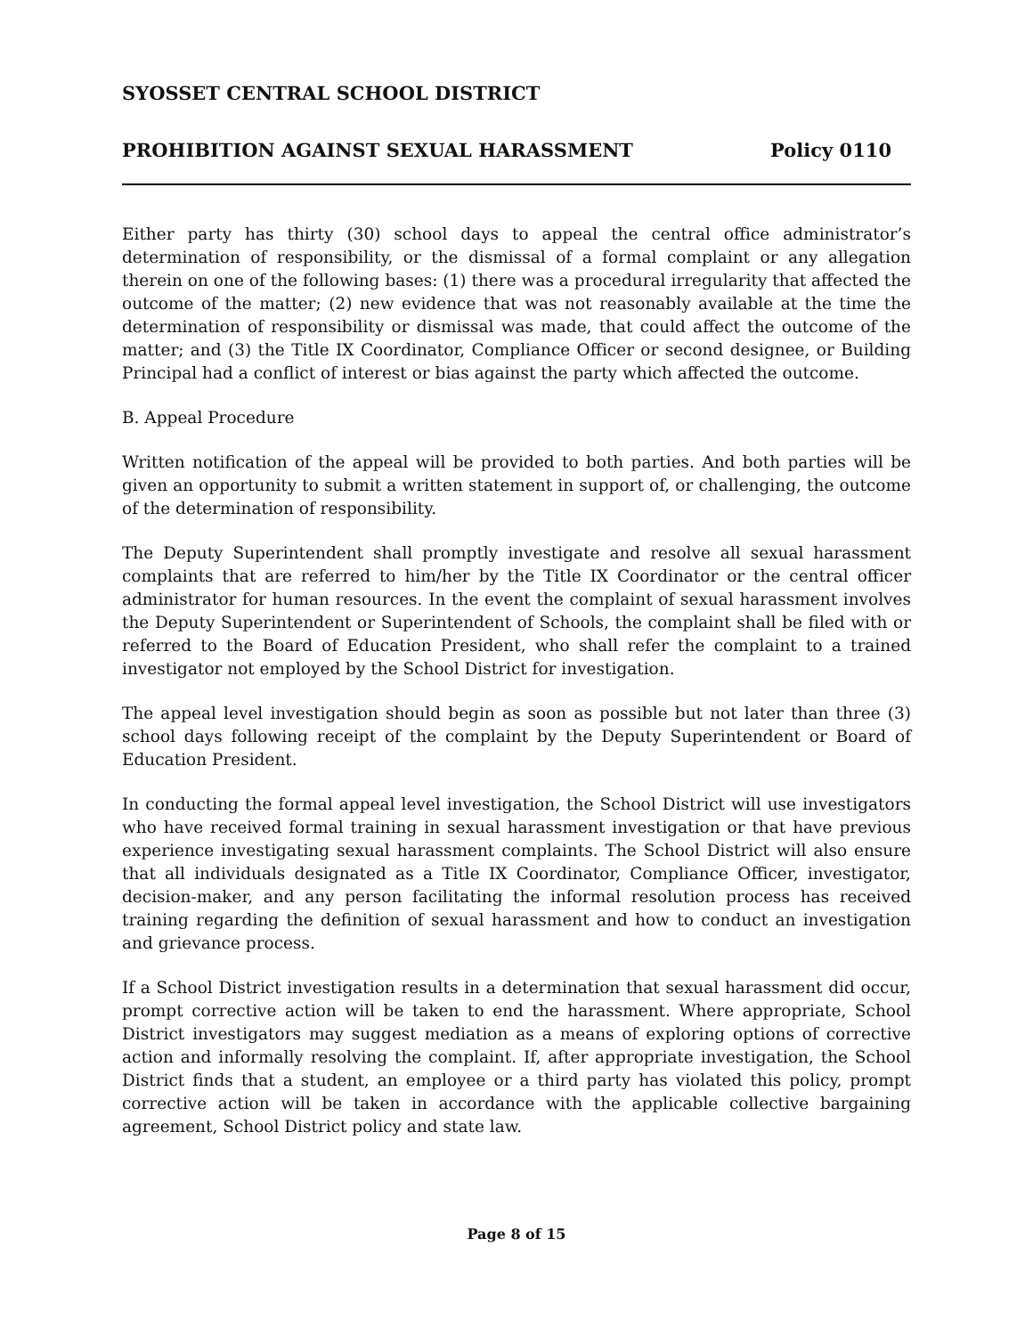SYOSSET CENTRAL SCHOOL DISTRICT
PROHIBITION AGAINST SEXUAL HARASSMENT Policy 0110
Either party has thirty (30) school days to appeal the central office administrator’s determination of responsibility, or the dismissal of a formal complaint or any allegation therein on one of the following bases: (1) there was a procedural irregularity that affected the outcome of the matter; (2) new evidence that was not reasonably available at the time the determination of responsibility or dismissal was made, that could affect the outcome of the matter; and (3) the Title IX Coordinator, Compliance Officer or second designee, or Building Principal had a conflict of interest or bias against the party which affected the outcome.
B. Appeal Procedure
Written notification of the appeal will be provided to both parties. And both parties will be given an opportunity to submit a written statement in support of, or challenging, the outcome of the determination of responsibility.
The Deputy Superintendent shall promptly investigate and resolve all sexual harassment complaints that are referred to him/her by the Title IX Coordinator or the central officer administrator for human resources. In the event the complaint of sexual harassment involves the Deputy Superintendent or Superintendent of Schools, the complaint shall be filed with or referred to the Board of Education President, who shall refer the complaint to a trained investigator not employed by the School District for investigation.
The appeal level investigation should begin as soon as possible but not later than three (3) school days following receipt of the complaint by the Deputy Superintendent or Board of Education President.
In conducting the formal appeal level investigation, the School District will use investigators who have received formal training in sexual harassment investigation or that have previous experience investigating sexual harassment complaints. The School District will also ensure that all individuals designated as a Title IX Coordinator, Compliance Officer, investigator, decision-maker, and any person facilitating the informal resolution process has received training regarding the definition of sexual harassment and how to conduct an investigation and grievance process.
If a School District investigation results in a determination that sexual harassment did occur, prompt corrective action will be taken to end the harassment. Where appropriate, School District investigators may suggest mediation as a means of exploring options of corrective action and informally resolving the complaint. If, after appropriate investigation, the School District finds that a student, an employee or a third party has violated this policy, prompt corrective action will be taken in accordance with the applicable collective bargaining agreement, School District policy and state law.
Page 8 of 15